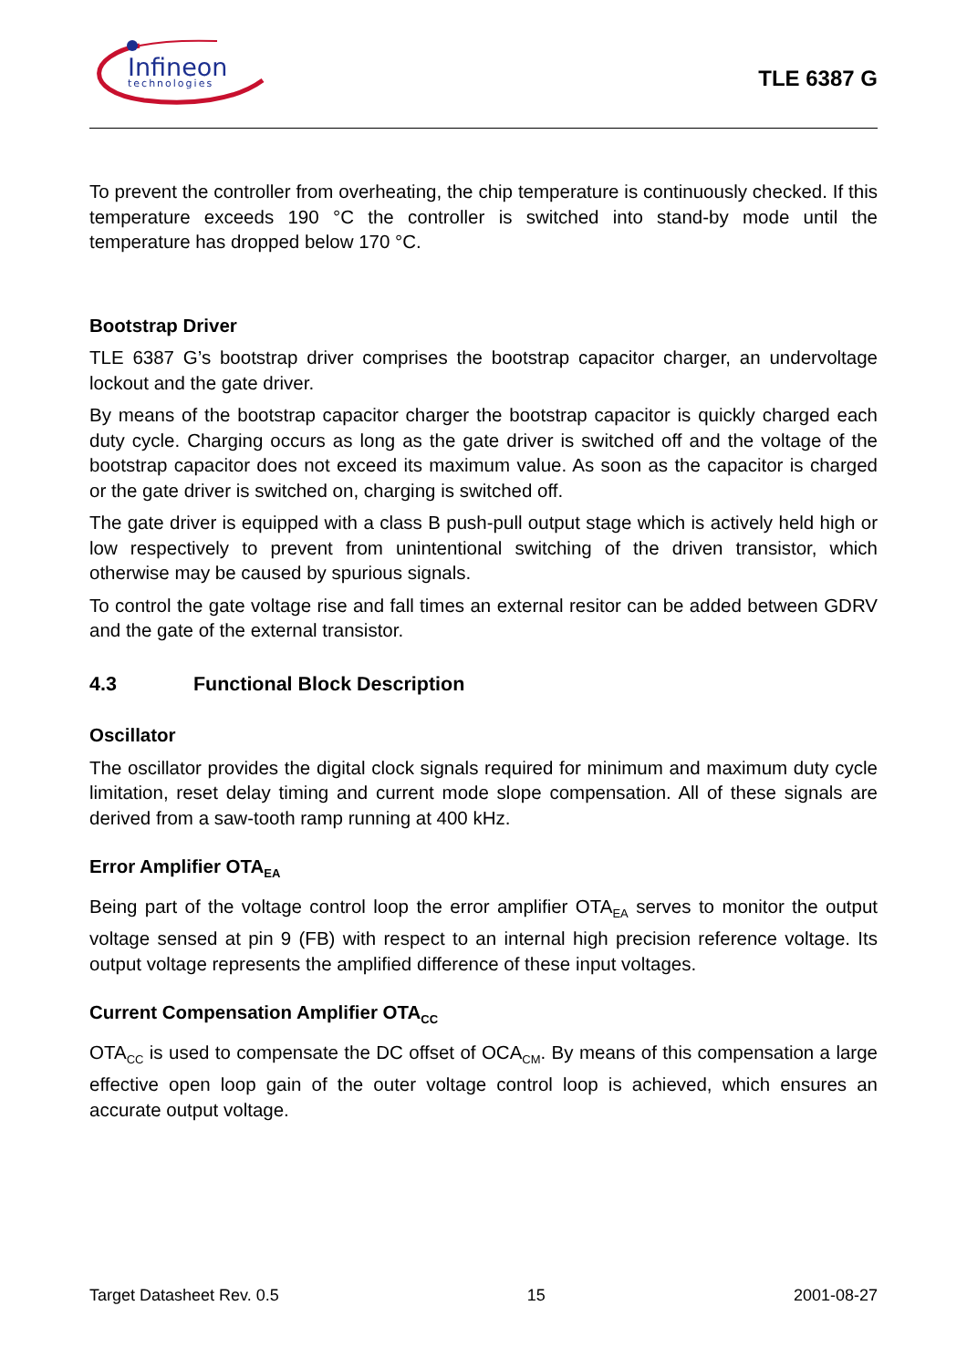Infineon
technologies
TLE 6387 G
To prevent the controller from overheating, the chip temperature is continuously checked. If this temperature exceeds 190 °C the controller is switched into stand-by mode until the temperature has dropped below 170 °C.
Bootstrap Driver
TLE 6387 G’s bootstrap driver comprises the bootstrap capacitor charger, an undervoltage lockout and the gate driver.
By means of the bootstrap capacitor charger the bootstrap capacitor is quickly charged each duty cycle. Charging occurs as long as the gate driver is switched off and the voltage of the bootstrap capacitor does not exceed its maximum value. As soon as the capacitor is charged or the gate driver is switched on, charging is switched off.
The gate driver is equipped with a class B push-pull output stage which is actively held high or low respectively to prevent from unintentional switching of the driven transistor, which otherwise may be caused by spurious signals.
To control the gate voltage rise and fall times an external resitor can be added between GDRV and the gate of the external transistor.
4.3 Functional Block Description
Oscillator
The oscillator provides the digital clock signals required for minimum and maximum duty cycle limitation, reset delay timing and current mode slope compensation. All of these signals are derived from a saw-tooth ramp running at 400 kHz.
Error Amplifier OTA<sub>EA</sub>
Being part of the voltage control loop the error amplifier OTA<sub>EA</sub> serves to monitor the output voltage sensed at pin 9 (FB) with respect to an internal high precision reference voltage. Its output voltage represents the amplified difference of these input voltages.
Current Compensation Amplifier OTA<sub>CC</sub>
OTA<sub>CC</sub> is used to compensate the DC offset of OCA<sub>CM</sub>. By means of this compensation a large effective open loop gain of the outer voltage control loop is achieved, which ensures an accurate output voltage.
Target Datasheet Rev. 0.5 15 2001-08-27